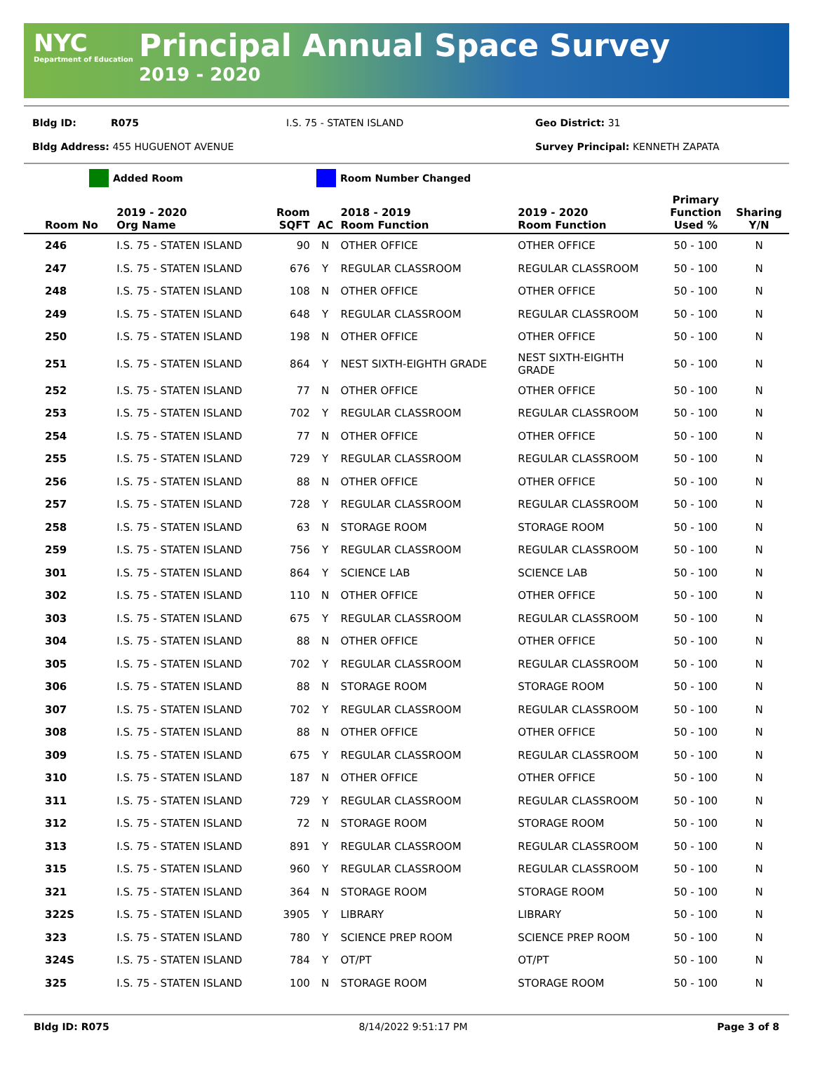NYC
Department of Education
Principal Annual Space Survey
2019 - 2020
Bldg ID: R075 I.S. 75 - STATEN ISLAND Geo District: 31
Bldg Address: 455 HUGUENOT AVENUE Survey Principal: KENNETH ZAPATA
Added Room Room Number Changed
| Room No | 2019 - 2020 Org Name | Room SQFT | AC | 2018 - 2019 Room Function | 2019 - 2020 Room Function | Primary Function Used % | Sharing Y/N |
| --- | --- | --- | --- | --- | --- | --- | --- |
| 246 | I.S. 75 - STATEN ISLAND | 90 | N | OTHER OFFICE | OTHER OFFICE | 50 - 100 | N |
| 247 | I.S. 75 - STATEN ISLAND | 676 | Y | REGULAR CLASSROOM | REGULAR CLASSROOM | 50 - 100 | N |
| 248 | I.S. 75 - STATEN ISLAND | 108 | N | OTHER OFFICE | OTHER OFFICE | 50 - 100 | N |
| 249 | I.S. 75 - STATEN ISLAND | 648 | Y | REGULAR CLASSROOM | REGULAR CLASSROOM | 50 - 100 | N |
| 250 | I.S. 75 - STATEN ISLAND | 198 | N | OTHER OFFICE | OTHER OFFICE | 50 - 100 | N |
| 251 | I.S. 75 - STATEN ISLAND | 864 | Y | NEST SIXTH-EIGHTH GRADE | NEST SIXTH-EIGHTH GRADE | 50 - 100 | N |
| 252 | I.S. 75 - STATEN ISLAND | 77 | N | OTHER OFFICE | OTHER OFFICE | 50 - 100 | N |
| 253 | I.S. 75 - STATEN ISLAND | 702 | Y | REGULAR CLASSROOM | REGULAR CLASSROOM | 50 - 100 | N |
| 254 | I.S. 75 - STATEN ISLAND | 77 | N | OTHER OFFICE | OTHER OFFICE | 50 - 100 | N |
| 255 | I.S. 75 - STATEN ISLAND | 729 | Y | REGULAR CLASSROOM | REGULAR CLASSROOM | 50 - 100 | N |
| 256 | I.S. 75 - STATEN ISLAND | 88 | N | OTHER OFFICE | OTHER OFFICE | 50 - 100 | N |
| 257 | I.S. 75 - STATEN ISLAND | 728 | Y | REGULAR CLASSROOM | REGULAR CLASSROOM | 50 - 100 | N |
| 258 | I.S. 75 - STATEN ISLAND | 63 | N | STORAGE ROOM | STORAGE ROOM | 50 - 100 | N |
| 259 | I.S. 75 - STATEN ISLAND | 756 | Y | REGULAR CLASSROOM | REGULAR CLASSROOM | 50 - 100 | N |
| 301 | I.S. 75 - STATEN ISLAND | 864 | Y | SCIENCE LAB | SCIENCE LAB | 50 - 100 | N |
| 302 | I.S. 75 - STATEN ISLAND | 110 | N | OTHER OFFICE | OTHER OFFICE | 50 - 100 | N |
| 303 | I.S. 75 - STATEN ISLAND | 675 | Y | REGULAR CLASSROOM | REGULAR CLASSROOM | 50 - 100 | N |
| 304 | I.S. 75 - STATEN ISLAND | 88 | N | OTHER OFFICE | OTHER OFFICE | 50 - 100 | N |
| 305 | I.S. 75 - STATEN ISLAND | 702 | Y | REGULAR CLASSROOM | REGULAR CLASSROOM | 50 - 100 | N |
| 306 | I.S. 75 - STATEN ISLAND | 88 | N | STORAGE ROOM | STORAGE ROOM | 50 - 100 | N |
| 307 | I.S. 75 - STATEN ISLAND | 702 | Y | REGULAR CLASSROOM | REGULAR CLASSROOM | 50 - 100 | N |
| 308 | I.S. 75 - STATEN ISLAND | 88 | N | OTHER OFFICE | OTHER OFFICE | 50 - 100 | N |
| 309 | I.S. 75 - STATEN ISLAND | 675 | Y | REGULAR CLASSROOM | REGULAR CLASSROOM | 50 - 100 | N |
| 310 | I.S. 75 - STATEN ISLAND | 187 | N | OTHER OFFICE | OTHER OFFICE | 50 - 100 | N |
| 311 | I.S. 75 - STATEN ISLAND | 729 | Y | REGULAR CLASSROOM | REGULAR CLASSROOM | 50 - 100 | N |
| 312 | I.S. 75 - STATEN ISLAND | 72 | N | STORAGE ROOM | STORAGE ROOM | 50 - 100 | N |
| 313 | I.S. 75 - STATEN ISLAND | 891 | Y | REGULAR CLASSROOM | REGULAR CLASSROOM | 50 - 100 | N |
| 315 | I.S. 75 - STATEN ISLAND | 960 | Y | REGULAR CLASSROOM | REGULAR CLASSROOM | 50 - 100 | N |
| 321 | I.S. 75 - STATEN ISLAND | 364 | N | STORAGE ROOM | STORAGE ROOM | 50 - 100 | N |
| 322S | I.S. 75 - STATEN ISLAND | 3905 | Y | LIBRARY | LIBRARY | 50 - 100 | N |
| 323 | I.S. 75 - STATEN ISLAND | 780 | Y | SCIENCE PREP ROOM | SCIENCE PREP ROOM | 50 - 100 | N |
| 324S | I.S. 75 - STATEN ISLAND | 784 | Y | OT/PT | OT/PT | 50 - 100 | N |
| 325 | I.S. 75 - STATEN ISLAND | 100 | N | STORAGE ROOM | STORAGE ROOM | 50 - 100 | N |
Bldg ID: R075 8/14/2022 9:51:17 PM Page 3 of 8